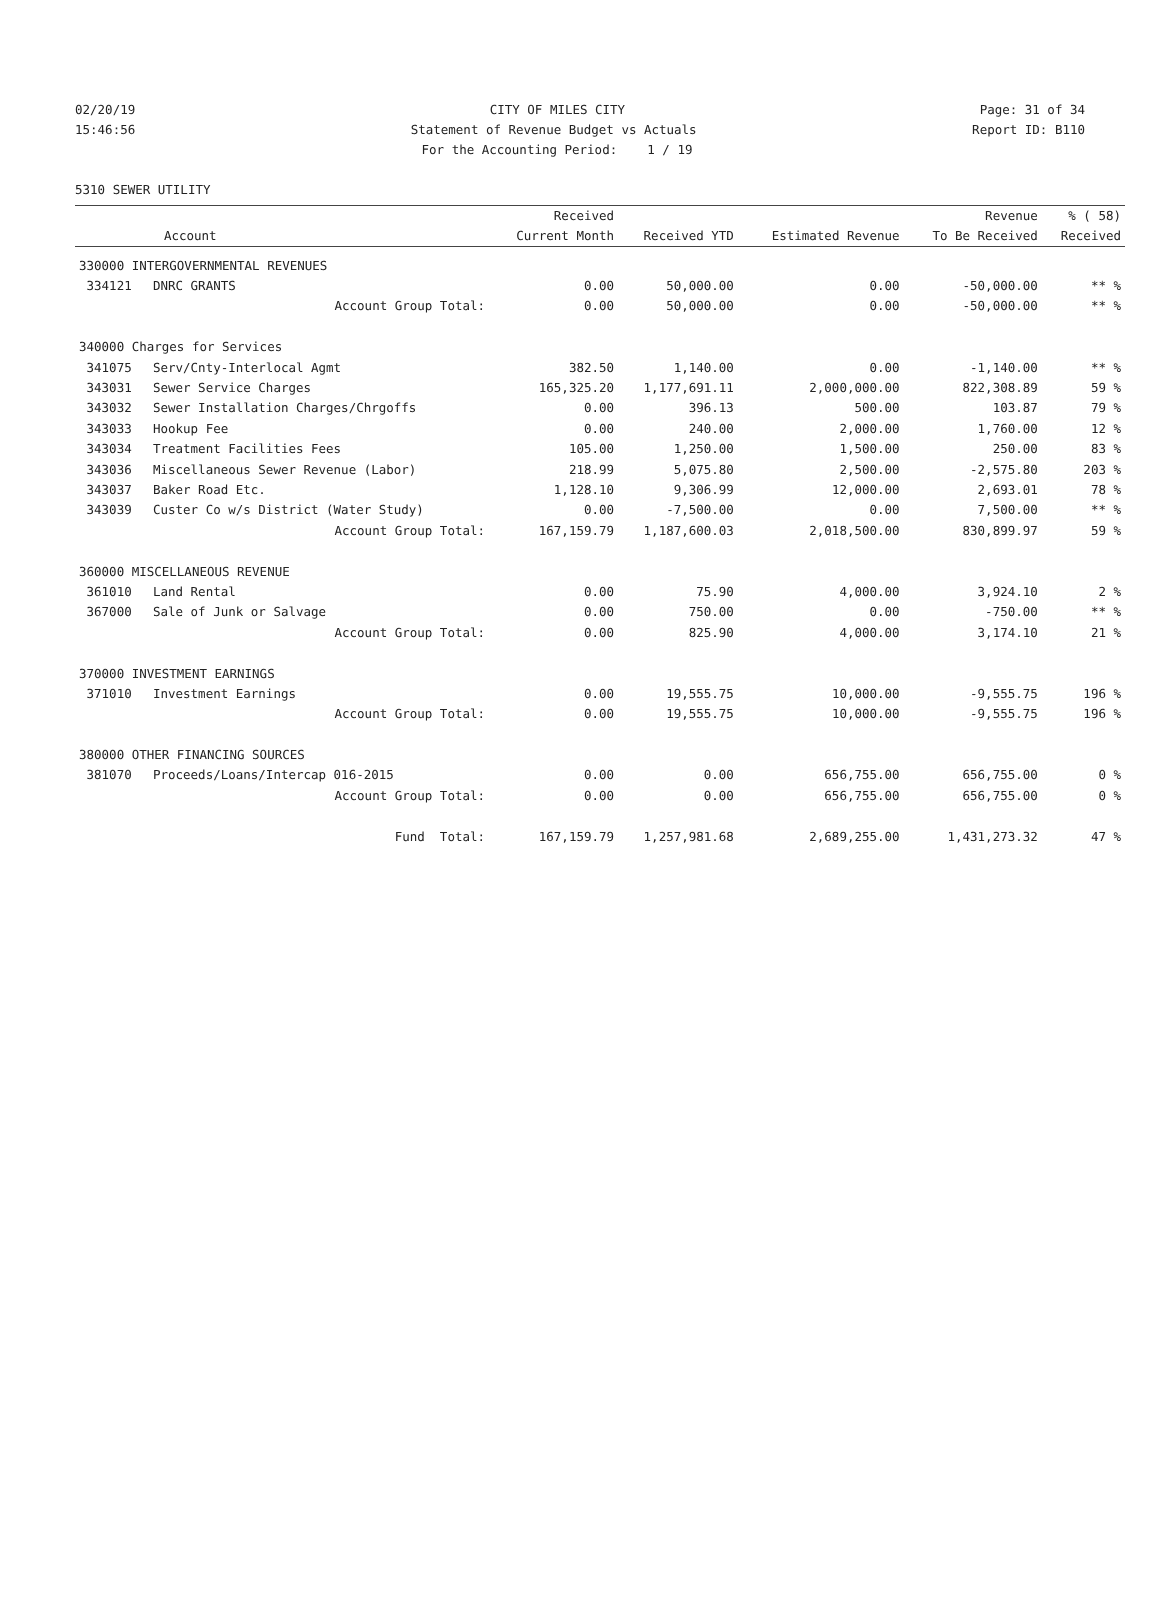02/20/19 CITY OF MILES CITY Page: 31 of 34
15:46:56 Statement of Revenue Budget vs Actuals Report ID: B110
For the Accounting Period: 1 / 19
5310 SEWER UTILITY
| | | Received | | | Revenue | % ( 58) |
| --- | --- | --- | --- | --- | --- | --- |
| | Account | Current Month | Received YTD | Estimated Revenue | To Be Received | Received |
| 330000 INTERGOVERNMENTAL REVENUES | | | | | | |
| 334121 | DNRC GRANTS | 0.00 | 50,000.00 | 0.00 | -50,000.00 | ** % |
| | Account Group Total: | 0.00 | 50,000.00 | 0.00 | -50,000.00 | ** % |
| 340000 Charges for Services | | | | | | |
| 341075 | Serv/Cnty-Interlocal Agmt | 382.50 | 1,140.00 | 0.00 | -1,140.00 | ** % |
| 343031 | Sewer Service Charges | 165,325.20 | 1,177,691.11 | 2,000,000.00 | 822,308.89 | 59 % |
| 343032 | Sewer Installation Charges/Chrgoffs | 0.00 | 396.13 | 500.00 | 103.87 | 79 % |
| 343033 | Hookup Fee | 0.00 | 240.00 | 2,000.00 | 1,760.00 | 12 % |
| 343034 | Treatment Facilities Fees | 105.00 | 1,250.00 | 1,500.00 | 250.00 | 83 % |
| 343036 | Miscellaneous Sewer Revenue (Labor) | 218.99 | 5,075.80 | 2,500.00 | -2,575.80 | 203 % |
| 343037 | Baker Road Etc. | 1,128.10 | 9,306.99 | 12,000.00 | 2,693.01 | 78 % |
| 343039 | Custer Co w/s District (Water Study) | 0.00 | -7,500.00 | 0.00 | 7,500.00 | ** % |
| | Account Group Total: | 167,159.79 | 1,187,600.03 | 2,018,500.00 | 830,899.97 | 59 % |
| 360000 MISCELLANEOUS REVENUE | | | | | | |
| 361010 | Land Rental | 0.00 | 75.90 | 4,000.00 | 3,924.10 | 2 % |
| 367000 | Sale of Junk or Salvage | 0.00 | 750.00 | 0.00 | -750.00 | ** % |
| | Account Group Total: | 0.00 | 825.90 | 4,000.00 | 3,174.10 | 21 % |
| 370000 INVESTMENT EARNINGS | | | | | | |
| 371010 | Investment Earnings | 0.00 | 19,555.75 | 10,000.00 | -9,555.75 | 196 % |
| | Account Group Total: | 0.00 | 19,555.75 | 10,000.00 | -9,555.75 | 196 % |
| 380000 OTHER FINANCING SOURCES | | | | | | |
| 381070 | Proceeds/Loans/Intercap 016-2015 | 0.00 | 0.00 | 656,755.00 | 656,755.00 | 0 % |
| | Account Group Total: | 0.00 | 0.00 | 656,755.00 | 656,755.00 | 0 % |
| | Fund Total: | 167,159.79 | 1,257,981.68 | 2,689,255.00 | 1,431,273.32 | 47 % |